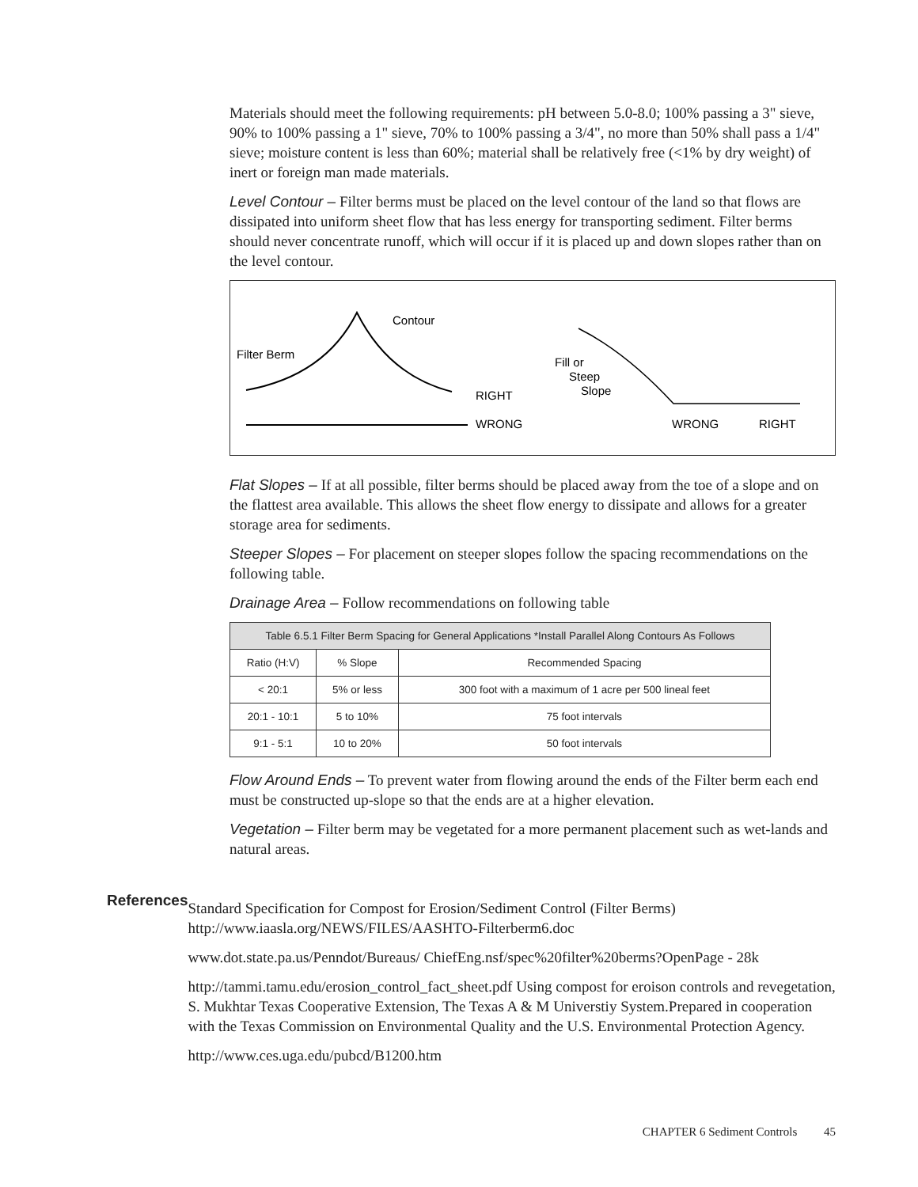Materials should meet the following requirements: pH between 5.0-8.0; 100% passing a 3" sieve, 90% to 100% passing a 1" sieve, 70% to 100% passing a 3/4", no more than 50% shall pass a 1/4" sieve; moisture content is less than 60%; material shall be relatively free (<1% by dry weight) of inert or foreign man made materials.
Level Contour – Filter berms must be placed on the level contour of the land so that flows are dissipated into uniform sheet flow that has less energy for transporting sediment. Filter berms should never concentrate runoff, which will occur if it is placed up and down slopes rather than on the level contour.
Contour
Filter Berm
RIGHT
WRONG
Fill or
Steep
Slope
WRONG
RIGHT
Flat Slopes – If at all possible, filter berms should be placed away from the toe of a slope and on the flattest area available. This allows the sheet flow energy to dissipate and allows for a greater storage area for sediments.
Steeper Slopes – For placement on steeper slopes follow the spacing recommendations on the following table.
Drainage Area – Follow recommendations on following table
| Table 6.5.1 Filter Berm Spacing for General Applications *Install Parallel Along Contours As Follows | | |
| --- | --- | --- |
| Ratio (H:V) | % Slope | Recommended Spacing |
| < 20:1 | 5% or less | 300 foot with a maximum of 1 acre per 500 lineal feet |
| 20:1 - 10:1 | 5 to 10% | 75 foot intervals |
| 9:1 - 5:1 | 10 to 20% | 50 foot intervals |
Flow Around Ends – To prevent water from flowing around the ends of the Filter berm each end must be constructed up-slope so that the ends are at a higher elevation.
Vegetation – Filter berm may be vegetated for a more permanent placement such as wet-lands and natural areas.
References
Standard Specification for Compost for Erosion/Sediment Control (Filter Berms) http://www.iaasla.org/NEWS/FILES/AASHTO-Filterberm6.doc
www.dot.state.pa.us/Penndot/Bureaus/ ChiefEng.nsf/spec%20filter%20berms?OpenPage - 28k
http://tammi.tamu.edu/erosion_control_fact_sheet.pdf Using compost for eroison controls and revegetation, S. Mukhtar Texas Cooperative Extension, The Texas A & M Universtiy System.Prepared in cooperation with the Texas Commission on Environmental Quality and the U.S. Environmental Protection Agency.
http://www.ces.uga.edu/pubcd/B1200.htm
CHAPTER 6 Sediment Controls 45